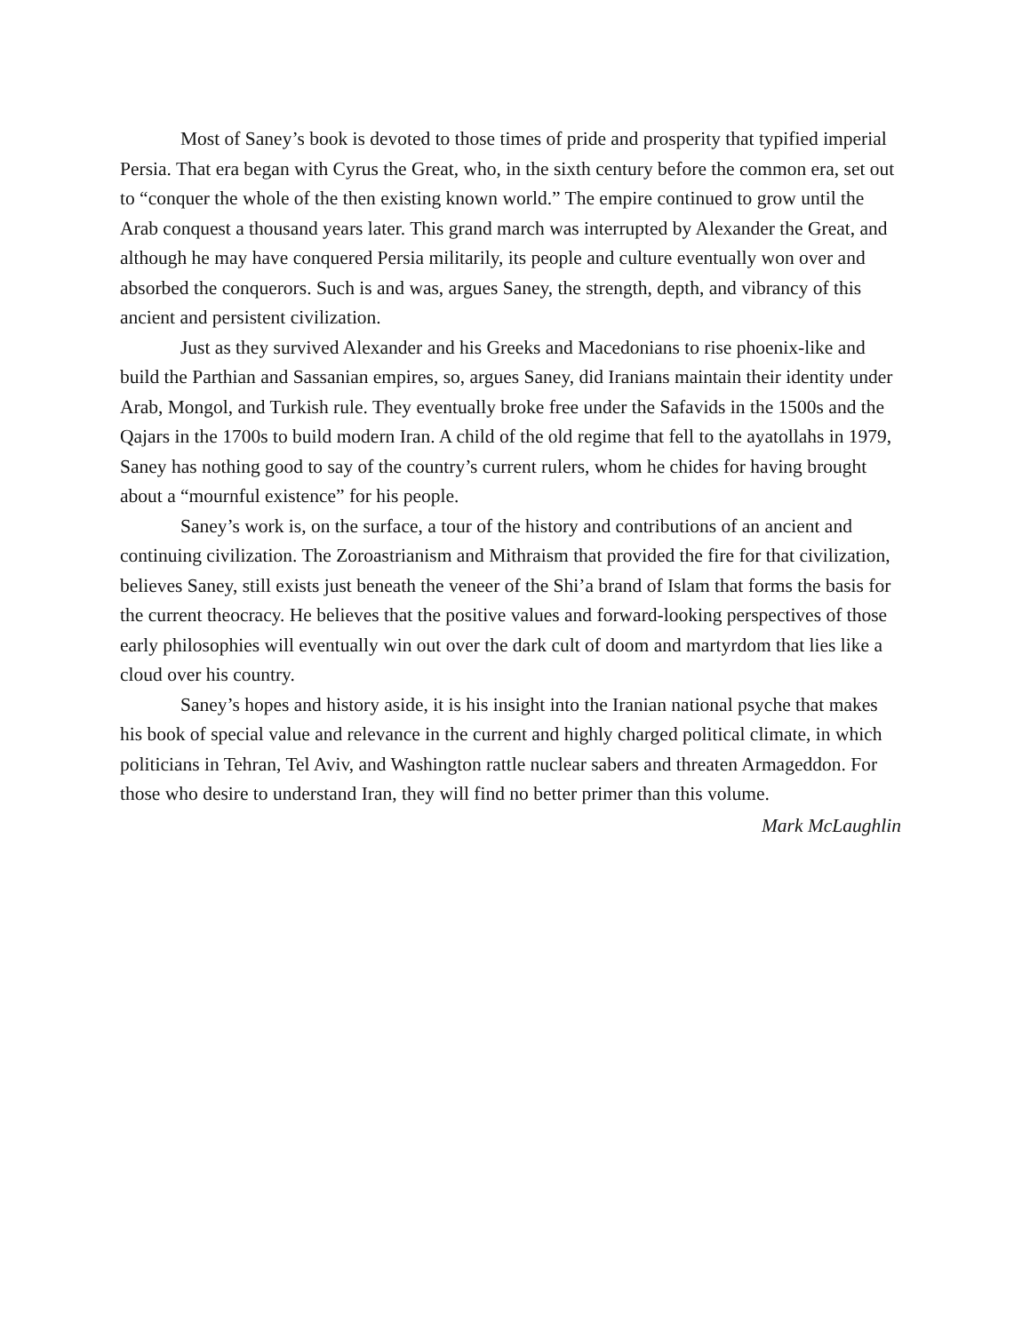Most of Saney’s book is devoted to those times of pride and prosperity that typified imperial Persia. That era began with Cyrus the Great, who, in the sixth century before the common era, set out to “conquer the whole of the then existing known world.” The empire continued to grow until the Arab conquest a thousand years later. This grand march was interrupted by Alexander the Great, and although he may have conquered Persia militarily, its people and culture eventually won over and absorbed the conquerors. Such is and was, argues Saney, the strength, depth, and vibrancy of this ancient and persistent civilization.
Just as they survived Alexander and his Greeks and Macedonians to rise phoenix-like and build the Parthian and Sassanian empires, so, argues Saney, did Iranians maintain their identity under Arab, Mongol, and Turkish rule. They eventually broke free under the Safavids in the 1500s and the Qajars in the 1700s to build modern Iran. A child of the old regime that fell to the ayatollahs in 1979, Saney has nothing good to say of the country’s current rulers, whom he chides for having brought about a “mournful existence” for his people.
Saney’s work is, on the surface, a tour of the history and contributions of an ancient and continuing civilization. The Zoroastrianism and Mithraism that provided the fire for that civilization, believes Saney, still exists just beneath the veneer of the Shi’a brand of Islam that forms the basis for the current theocracy. He believes that the positive values and forward-looking perspectives of those early philosophies will eventually win out over the dark cult of doom and martyrdom that lies like a cloud over his country.
Saney’s hopes and history aside, it is his insight into the Iranian national psyche that makes his book of special value and relevance in the current and highly charged political climate, in which politicians in Tehran, Tel Aviv, and Washington rattle nuclear sabers and threaten Armageddon. For those who desire to understand Iran, they will find no better primer than this volume.
Mark McLaughlin